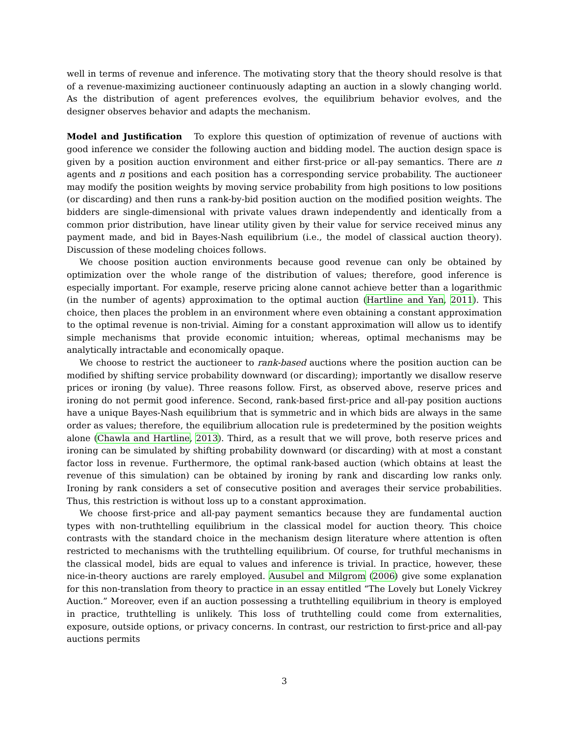well in terms of revenue and inference. The motivating story that the theory should resolve is that of a revenue-maximizing auctioneer continuously adapting an auction in a slowly changing world. As the distribution of agent preferences evolves, the equilibrium behavior evolves, and the designer observes behavior and adapts the mechanism.
Model and Justification To explore this question of optimization of revenue of auctions with good inference we consider the following auction and bidding model. The auction design space is given by a position auction environment and either first-price or all-pay semantics. There are n agents and n positions and each position has a corresponding service probability. The auctioneer may modify the position weights by moving service probability from high positions to low positions (or discarding) and then runs a rank-by-bid position auction on the modified position weights. The bidders are single-dimensional with private values drawn independently and identically from a common prior distribution, have linear utility given by their value for service received minus any payment made, and bid in Bayes-Nash equilibrium (i.e., the model of classical auction theory). Discussion of these modeling choices follows.
We choose position auction environments because good revenue can only be obtained by optimization over the whole range of the distribution of values; therefore, good inference is especially important. For example, reserve pricing alone cannot achieve better than a logarithmic (in the number of agents) approximation to the optimal auction (Hartline and Yan, 2011). This choice, then places the problem in an environment where even obtaining a constant approximation to the optimal revenue is non-trivial. Aiming for a constant approximation will allow us to identify simple mechanisms that provide economic intuition; whereas, optimal mechanisms may be analytically intractable and economically opaque.
We choose to restrict the auctioneer to rank-based auctions where the position auction can be modified by shifting service probability downward (or discarding); importantly we disallow reserve prices or ironing (by value). Three reasons follow. First, as observed above, reserve prices and ironing do not permit good inference. Second, rank-based first-price and all-pay position auctions have a unique Bayes-Nash equilibrium that is symmetric and in which bids are always in the same order as values; therefore, the equilibrium allocation rule is predetermined by the position weights alone (Chawla and Hartline, 2013). Third, as a result that we will prove, both reserve prices and ironing can be simulated by shifting probability downward (or discarding) with at most a constant factor loss in revenue. Furthermore, the optimal rank-based auction (which obtains at least the revenue of this simulation) can be obtained by ironing by rank and discarding low ranks only. Ironing by rank considers a set of consecutive position and averages their service probabilities. Thus, this restriction is without loss up to a constant approximation.
We choose first-price and all-pay payment semantics because they are fundamental auction types with non-truthtelling equilibrium in the classical model for auction theory. This choice contrasts with the standard choice in the mechanism design literature where attention is often restricted to mechanisms with the truthtelling equilibrium. Of course, for truthful mechanisms in the classical model, bids are equal to values and inference is trivial. In practice, however, these nice-in-theory auctions are rarely employed. Ausubel and Milgrom (2006) give some explanation for this non-translation from theory to practice in an essay entitled “The Lovely but Lonely Vickrey Auction.” Moreover, even if an auction possessing a truthtelling equilibrium in theory is employed in practice, truthtelling is unlikely. This loss of truthtelling could come from externalities, exposure, outside options, or privacy concerns. In contrast, our restriction to first-price and all-pay auctions permits
3